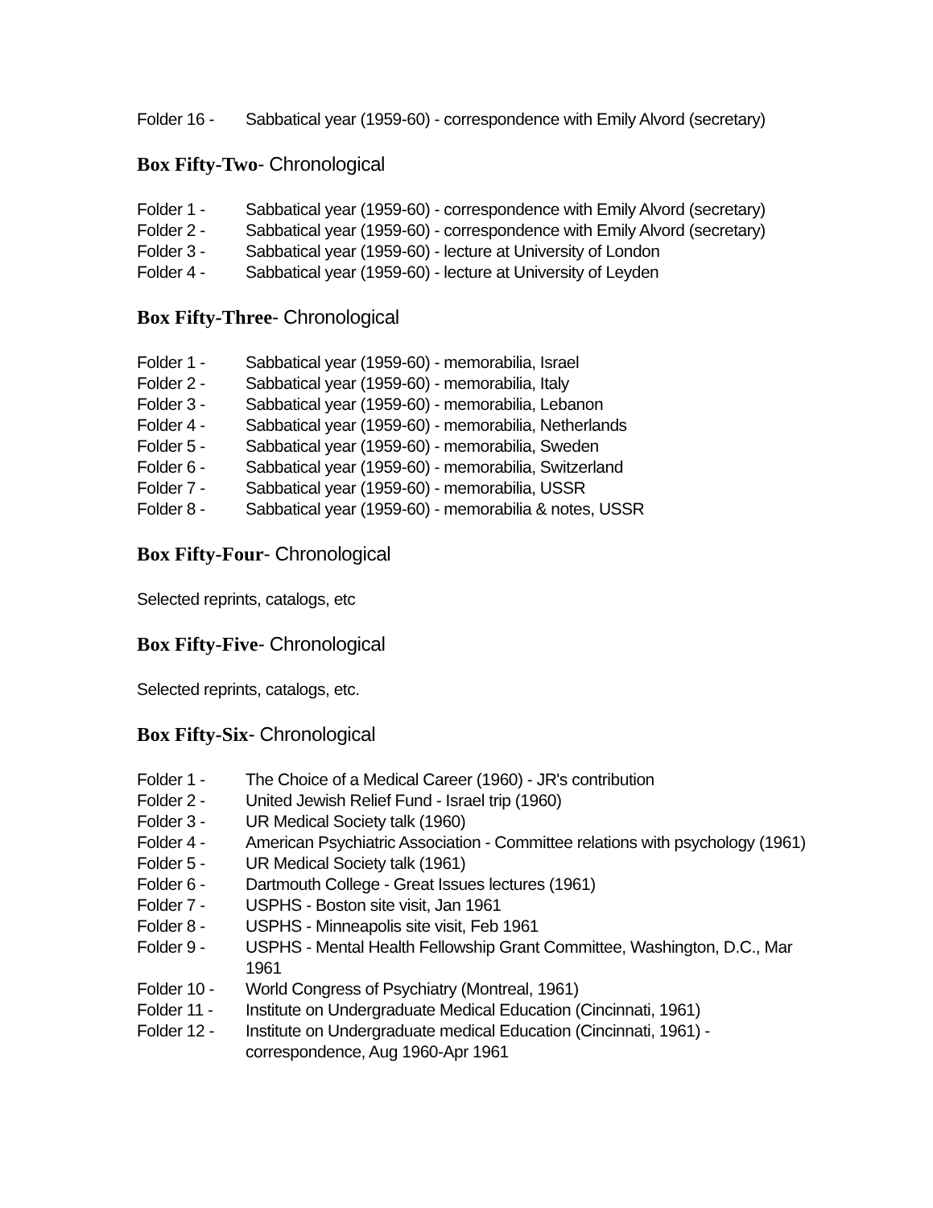Folder 16 - Sabbatical year (1959-60) - correspondence with Emily Alvord (secretary)
Box Fifty-Two- Chronological
Folder 1 - Sabbatical year (1959-60) - correspondence with Emily Alvord (secretary)
Folder 2 - Sabbatical year (1959-60) - correspondence with Emily Alvord (secretary)
Folder 3 - Sabbatical year (1959-60) - lecture at University of London
Folder 4 - Sabbatical year (1959-60) - lecture at University of Leyden
Box Fifty-Three- Chronological
Folder 1 - Sabbatical year (1959-60) - memorabilia, Israel
Folder 2 - Sabbatical year (1959-60) - memorabilia, Italy
Folder 3 - Sabbatical year (1959-60) - memorabilia, Lebanon
Folder 4 - Sabbatical year (1959-60) - memorabilia, Netherlands
Folder 5 - Sabbatical year (1959-60) - memorabilia, Sweden
Folder 6 - Sabbatical year (1959-60) - memorabilia, Switzerland
Folder 7 - Sabbatical year (1959-60) - memorabilia, USSR
Folder 8 - Sabbatical year (1959-60) - memorabilia & notes, USSR
Box Fifty-Four- Chronological
Selected reprints, catalogs, etc
Box Fifty-Five- Chronological
Selected reprints, catalogs, etc.
Box Fifty-Six- Chronological
Folder 1 - The Choice of a Medical Career (1960) - JR's contribution
Folder 2 - United Jewish Relief Fund - Israel trip (1960)
Folder 3 - UR Medical Society talk (1960)
Folder 4 - American Psychiatric Association - Committee relations with psychology (1961)
Folder 5 - UR Medical Society talk (1961)
Folder 6 - Dartmouth College - Great Issues lectures (1961)
Folder 7 - USPHS - Boston site visit, Jan 1961
Folder 8 - USPHS - Minneapolis site visit, Feb 1961
Folder 9 - USPHS - Mental Health Fellowship Grant Committee, Washington, D.C., Mar 1961
Folder 10 - World Congress of Psychiatry (Montreal, 1961)
Folder 11 - Institute on Undergraduate Medical Education (Cincinnati, 1961)
Folder 12 - Institute on Undergraduate medical Education (Cincinnati, 1961) - correspondence, Aug 1960-Apr 1961